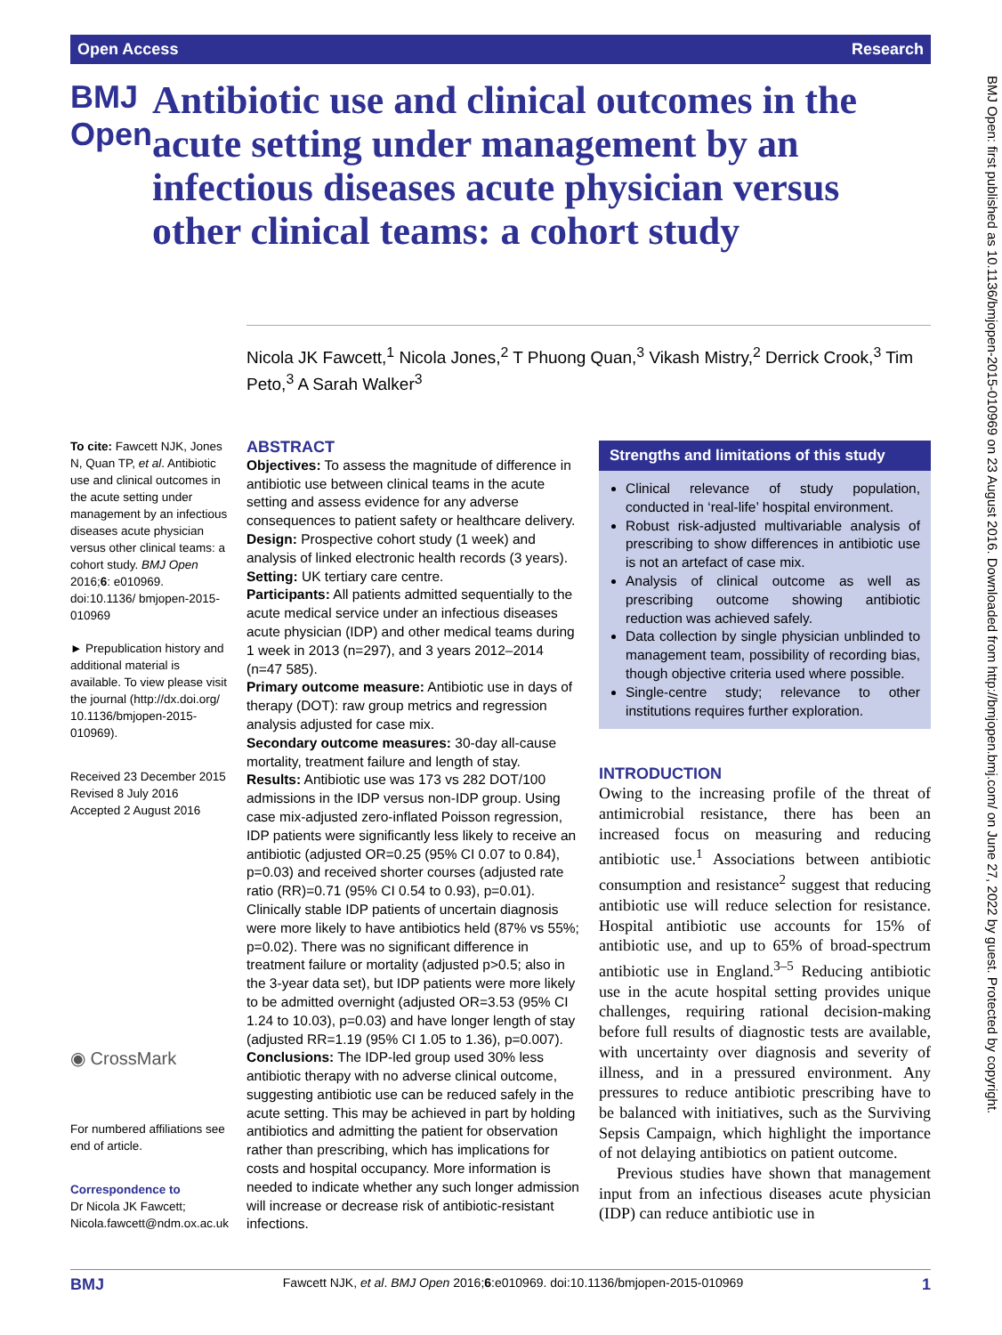Open Access Research
BMJ Open: first published as 10.1136/bmjopen-2015-010969 on 23 August 2016. Downloaded from http://bmjopen.bmj.com/ on June 27, 2022 by guest. Protected by copyright.
BMJ Open
Antibiotic use and clinical outcomes in the acute setting under management by an infectious diseases acute physician versus other clinical teams: a cohort study
Nicola JK Fawcett,<sup>1</sup> Nicola Jones,<sup>2</sup> T Phuong Quan,<sup>3</sup> Vikash Mistry,<sup>2</sup> Derrick Crook,<sup>3</sup> Tim Peto,<sup>3</sup> A Sarah Walker<sup>3</sup>
To cite: Fawcett NJK, Jones N, Quan TP, et al. Antibiotic use and clinical outcomes in the acute setting under management by an infectious diseases acute physician versus other clinical teams: a cohort study. BMJ Open 2016;6: e010969. doi:10.1136/ bmjopen-2015-010969
► Prepublication history and additional material is available. To view please visit the journal (http://dx.doi.org/ 10.1136/bmjopen-2015-010969).
Received 23 December 2015
Revised 8 July 2016
Accepted 2 August 2016
◉ CrossMark
For numbered affiliations see end of article.
Correspondence to
Dr Nicola JK Fawcett; Nicola.fawcett@ndm.ox.ac.uk
ABSTRACT
Objectives: To assess the magnitude of difference in antibiotic use between clinical teams in the acute setting and assess evidence for any adverse consequences to patient safety or healthcare delivery.
Design: Prospective cohort study (1 week) and analysis of linked electronic health records (3 years).
Setting: UK tertiary care centre.
Participants: All patients admitted sequentially to the acute medical service under an infectious diseases acute physician (IDP) and other medical teams during 1 week in 2013 (n=297), and 3 years 2012–2014 (n=47 585).
Primary outcome measure: Antibiotic use in days of therapy (DOT): raw group metrics and regression analysis adjusted for case mix.
Secondary outcome measures: 30-day all-cause mortality, treatment failure and length of stay.
Results: Antibiotic use was 173 vs 282 DOT/100 admissions in the IDP versus non-IDP group. Using case mix-adjusted zero-inflated Poisson regression, IDP patients were significantly less likely to receive an antibiotic (adjusted OR=0.25 (95% CI 0.07 to 0.84), p=0.03) and received shorter courses (adjusted rate ratio (RR)=0.71 (95% CI 0.54 to 0.93), p=0.01). Clinically stable IDP patients of uncertain diagnosis were more likely to have antibiotics held (87% vs 55%; p=0.02). There was no significant difference in treatment failure or mortality (adjusted p>0.5; also in the 3-year data set), but IDP patients were more likely to be admitted overnight (adjusted OR=3.53 (95% CI 1.24 to 10.03), p=0.03) and have longer length of stay (adjusted RR=1.19 (95% CI 1.05 to 1.36), p=0.007).
Conclusions: The IDP-led group used 30% less antibiotic therapy with no adverse clinical outcome, suggesting antibiotic use can be reduced safely in the acute setting. This may be achieved in part by holding antibiotics and admitting the patient for observation rather than prescribing, which has implications for costs and hospital occupancy. More information is needed to indicate whether any such longer admission will increase or decrease risk of antibiotic-resistant infections.
Strengths and limitations of this study
Clinical relevance of study population, conducted in ‘real-life’ hospital environment.
Robust risk-adjusted multivariable analysis of prescribing to show differences in antibiotic use is not an artefact of case mix.
Analysis of clinical outcome as well as prescribing outcome showing antibiotic reduction was achieved safely.
Data collection by single physician unblinded to management team, possibility of recording bias, though objective criteria used where possible.
Single-centre study; relevance to other institutions requires further exploration.
INTRODUCTION
Owing to the increasing profile of the threat of antimicrobial resistance, there has been an increased focus on measuring and reducing antibiotic use.<sup>1</sup> Associations between antibiotic consumption and resistance<sup>2</sup> suggest that reducing antibiotic use will reduce selection for resistance. Hospital antibiotic use accounts for 15% of antibiotic use, and up to 65% of broad-spectrum antibiotic use in England.<sup>3–5</sup> Reducing antibiotic use in the acute hospital setting provides unique challenges, requiring rational decision-making before full results of diagnostic tests are available, with uncertainty over diagnosis and severity of illness, and in a pressured environment. Any pressures to reduce antibiotic prescribing have to be balanced with initiatives, such as the Surviving Sepsis Campaign, which highlight the importance of not delaying antibiotics on patient outcome.
Previous studies have shown that management input from an infectious diseases acute physician (IDP) can reduce antibiotic use in
BMJ Fawcett NJK, et al. BMJ Open 2016;6:e010969. doi:10.1136/bmjopen-2015-010969 1